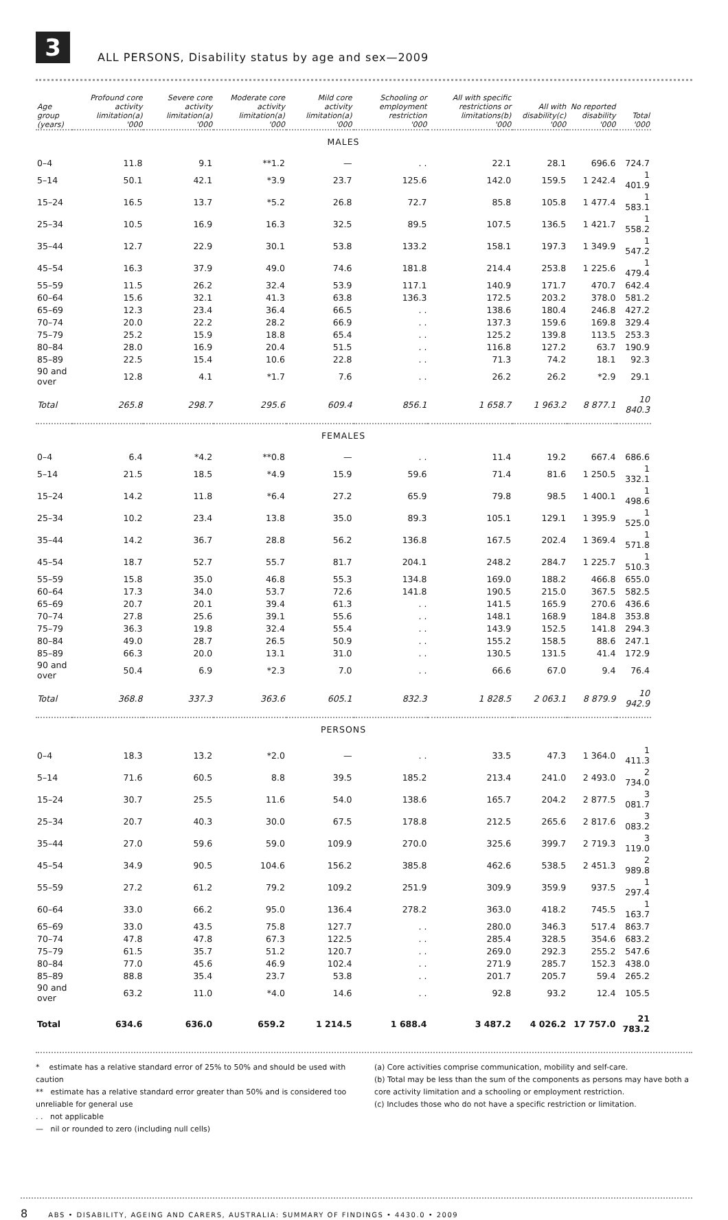3
ALL PERSONS, Disability status by age and sex—2009
| Age group | Profound core activity limitation(a) | Severe core activity limitation(a) | Moderate core activity limitation(a) | Mild core activity limitation(a) | Schooling or employment restriction | All with specific restrictions or limitations(b) | All with disability(c) | No reported disability | Total |
| --- | --- | --- | --- | --- | --- | --- | --- | --- | --- |
| (years) | '000 | '000 | '000 | '000 | '000 | '000 | '000 | '000 | '000 |
| MALES | | | | | | | | | |
| 0–4 | 11.8 | 9.1 | **1.2 | — | . . | 22.1 | 28.1 | 696.6 | 724.7 |
| 5–14 | 50.1 | 42.1 | *3.9 | 23.7 | 125.6 | 142.0 | 159.5 | 1 242.4 | 1 401.9 |
| 15–24 | 16.5 | 13.7 | *5.2 | 26.8 | 72.7 | 85.8 | 105.8 | 1 477.4 | 1 583.1 |
| 25–34 | 10.5 | 16.9 | 16.3 | 32.5 | 89.5 | 107.5 | 136.5 | 1 421.7 | 1 558.2 |
| 35–44 | 12.7 | 22.9 | 30.1 | 53.8 | 133.2 | 158.1 | 197.3 | 1 349.9 | 1 547.2 |
| 45–54 | 16.3 | 37.9 | 49.0 | 74.6 | 181.8 | 214.4 | 253.8 | 1 225.6 | 1 479.4 |
| 55–59 | 11.5 | 26.2 | 32.4 | 53.9 | 117.1 | 140.9 | 171.7 | 470.7 | 642.4 |
| 60–64 | 15.6 | 32.1 | 41.3 | 63.8 | 136.3 | 172.5 | 203.2 | 378.0 | 581.2 |
| 65–69 | 12.3 | 23.4 | 36.4 | 66.5 | . . | 138.6 | 180.4 | 246.8 | 427.2 |
| 70–74 | 20.0 | 22.2 | 28.2 | 66.9 | . . | 137.3 | 159.6 | 169.8 | 329.4 |
| 75–79 | 25.2 | 15.9 | 18.8 | 65.4 | . . | 125.2 | 139.8 | 113.5 | 253.3 |
| 80–84 | 28.0 | 16.9 | 20.4 | 51.5 | . . | 116.8 | 127.2 | 63.7 | 190.9 |
| 85–89 | 22.5 | 15.4 | 10.6 | 22.8 | . . | 71.3 | 74.2 | 18.1 | 92.3 |
| 90 and over | 12.8 | 4.1 | *1.7 | 7.6 | . . | 26.2 | 26.2 | *2.9 | 29.1 |
| Total | 265.8 | 298.7 | 295.6 | 609.4 | 856.1 | 1 658.7 | 1 963.2 | 8 877.1 | 10 840.3 |
| FEMALES | | | | | | | | | |
| 0–4 | 6.4 | *4.2 | **0.8 | — | . . | 11.4 | 19.2 | 667.4 | 686.6 |
| 5–14 | 21.5 | 18.5 | *4.9 | 15.9 | 59.6 | 71.4 | 81.6 | 1 250.5 | 1 332.1 |
| 15–24 | 14.2 | 11.8 | *6.4 | 27.2 | 65.9 | 79.8 | 98.5 | 1 400.1 | 1 498.6 |
| 25–34 | 10.2 | 23.4 | 13.8 | 35.0 | 89.3 | 105.1 | 129.1 | 1 395.9 | 1 525.0 |
| 35–44 | 14.2 | 36.7 | 28.8 | 56.2 | 136.8 | 167.5 | 202.4 | 1 369.4 | 1 571.8 |
| 45–54 | 18.7 | 52.7 | 55.7 | 81.7 | 204.1 | 248.2 | 284.7 | 1 225.7 | 1 510.3 |
| 55–59 | 15.8 | 35.0 | 46.8 | 55.3 | 134.8 | 169.0 | 188.2 | 466.8 | 655.0 |
| 60–64 | 17.3 | 34.0 | 53.7 | 72.6 | 141.8 | 190.5 | 215.0 | 367.5 | 582.5 |
| 65–69 | 20.7 | 20.1 | 39.4 | 61.3 | . . | 141.5 | 165.9 | 270.6 | 436.6 |
| 70–74 | 27.8 | 25.6 | 39.1 | 55.6 | . . | 148.1 | 168.9 | 184.8 | 353.8 |
| 75–79 | 36.3 | 19.8 | 32.4 | 55.4 | . . | 143.9 | 152.5 | 141.8 | 294.3 |
| 80–84 | 49.0 | 28.7 | 26.5 | 50.9 | . . | 155.2 | 158.5 | 88.6 | 247.1 |
| 85–89 | 66.3 | 20.0 | 13.1 | 31.0 | . . | 130.5 | 131.5 | 41.4 | 172.9 |
| 90 and over | 50.4 | 6.9 | *2.3 | 7.0 | . . | 66.6 | 67.0 | 9.4 | 76.4 |
| Total | 368.8 | 337.3 | 363.6 | 605.1 | 832.3 | 1 828.5 | 2 063.1 | 8 879.9 | 10 942.9 |
| PERSONS | | | | | | | | | |
| 0–4 | 18.3 | 13.2 | *2.0 | — | . . | 33.5 | 47.3 | 1 364.0 | 1 411.3 |
| 5–14 | 71.6 | 60.5 | 8.8 | 39.5 | 185.2 | 213.4 | 241.0 | 2 493.0 | 2 734.0 |
| 15–24 | 30.7 | 25.5 | 11.6 | 54.0 | 138.6 | 165.7 | 204.2 | 2 877.5 | 3 081.7 |
| 25–34 | 20.7 | 40.3 | 30.0 | 67.5 | 178.8 | 212.5 | 265.6 | 2 817.6 | 3 083.2 |
| 35–44 | 27.0 | 59.6 | 59.0 | 109.9 | 270.0 | 325.6 | 399.7 | 2 719.3 | 3 119.0 |
| 45–54 | 34.9 | 90.5 | 104.6 | 156.2 | 385.8 | 462.6 | 538.5 | 2 451.3 | 2 989.8 |
| 55–59 | 27.2 | 61.2 | 79.2 | 109.2 | 251.9 | 309.9 | 359.9 | 937.5 | 1 297.4 |
| 60–64 | 33.0 | 66.2 | 95.0 | 136.4 | 278.2 | 363.0 | 418.2 | 745.5 | 1 163.7 |
| 65–69 | 33.0 | 43.5 | 75.8 | 127.7 | . . | 280.0 | 346.3 | 517.4 | 863.7 |
| 70–74 | 47.8 | 47.8 | 67.3 | 122.5 | . . | 285.4 | 328.5 | 354.6 | 683.2 |
| 75–79 | 61.5 | 35.7 | 51.2 | 120.7 | . . | 269.0 | 292.3 | 255.2 | 547.6 |
| 80–84 | 77.0 | 45.6 | 46.9 | 102.4 | . . | 271.9 | 285.7 | 152.3 | 438.0 |
| 85–89 | 88.8 | 35.4 | 23.7 | 53.8 | . . | 201.7 | 205.7 | 59.4 | 265.2 |
| 90 and over | 63.2 | 11.0 | *4.0 | 14.6 | . . | 92.8 | 93.2 | 12.4 | 105.5 |
| Total | 634.6 | 636.0 | 659.2 | 1 214.5 | 1 688.4 | 3 487.2 | 4 026.2 | 17 757.0 | 21 783.2 |
* estimate has a relative standard error of 25% to 50% and should be used with caution
** estimate has a relative standard error greater than 50% and is considered too unreliable for general use
. . not applicable
— nil or rounded to zero (including null cells)
(a) Core activities comprise communication, mobility and self-care.
(b) Total may be less than the sum of the components as persons may have both a core activity limitation and a schooling or employment restriction.
(c) Includes those who do not have a specific restriction or limitation.
8 ABS • DISABILITY, AGEING AND CARERS, AUSTRALIA: SUMMARY OF FINDINGS • 4430.0 • 2009